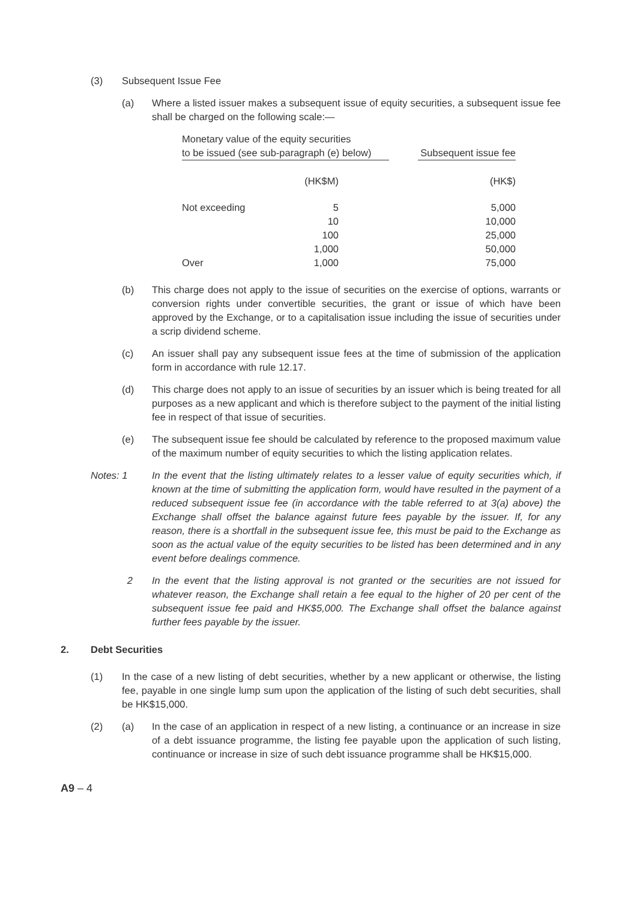(3) Subsequent Issue Fee
(a) Where a listed issuer makes a subsequent issue of equity securities, a subsequent issue fee shall be charged on the following scale:—
| Monetary value of the equity securities to be issued (see sub-paragraph (e) below) | | | Subsequent issue fee |
| | (HK$M) | | (HK$) |
| Not exceeding | 5 | | 5,000 |
| | 10 | | 10,000 |
| | 100 | | 25,000 |
| | 1,000 | | 50,000 |
| Over | 1,000 | | 75,000 |
(b) This charge does not apply to the issue of securities on the exercise of options, warrants or conversion rights under convertible securities, the grant or issue of which have been approved by the Exchange, or to a capitalisation issue including the issue of securities under a scrip dividend scheme.
(c) An issuer shall pay any subsequent issue fees at the time of submission of the application form in accordance with rule 12.17.
(d) This charge does not apply to an issue of securities by an issuer which is being treated for all purposes as a new applicant and which is therefore subject to the payment of the initial listing fee in respect of that issue of securities.
(e) The subsequent issue fee should be calculated by reference to the proposed maximum value of the maximum number of equity securities to which the listing application relates.
Notes: 1 In the event that the listing ultimately relates to a lesser value of equity securities which, if known at the time of submitting the application form, would have resulted in the payment of a reduced subsequent issue fee (in accordance with the table referred to at 3(a) above) the Exchange shall offset the balance against future fees payable by the issuer. If, for any reason, there is a shortfall in the subsequent issue fee, this must be paid to the Exchange as soon as the actual value of the equity securities to be listed has been determined and in any event before dealings commence.
2 In the event that the listing approval is not granted or the securities are not issued for whatever reason, the Exchange shall retain a fee equal to the higher of 20 per cent of the subsequent issue fee paid and HK$5,000. The Exchange shall offset the balance against further fees payable by the issuer.
2. Debt Securities
(1) In the case of a new listing of debt securities, whether by a new applicant or otherwise, the listing fee, payable in one single lump sum upon the application of the listing of such debt securities, shall be HK$15,000.
(2) (a) In the case of an application in respect of a new listing, a continuance or an increase in size of a debt issuance programme, the listing fee payable upon the application of such listing, continuance or increase in size of such debt issuance programme shall be HK$15,000.
A9 – 4